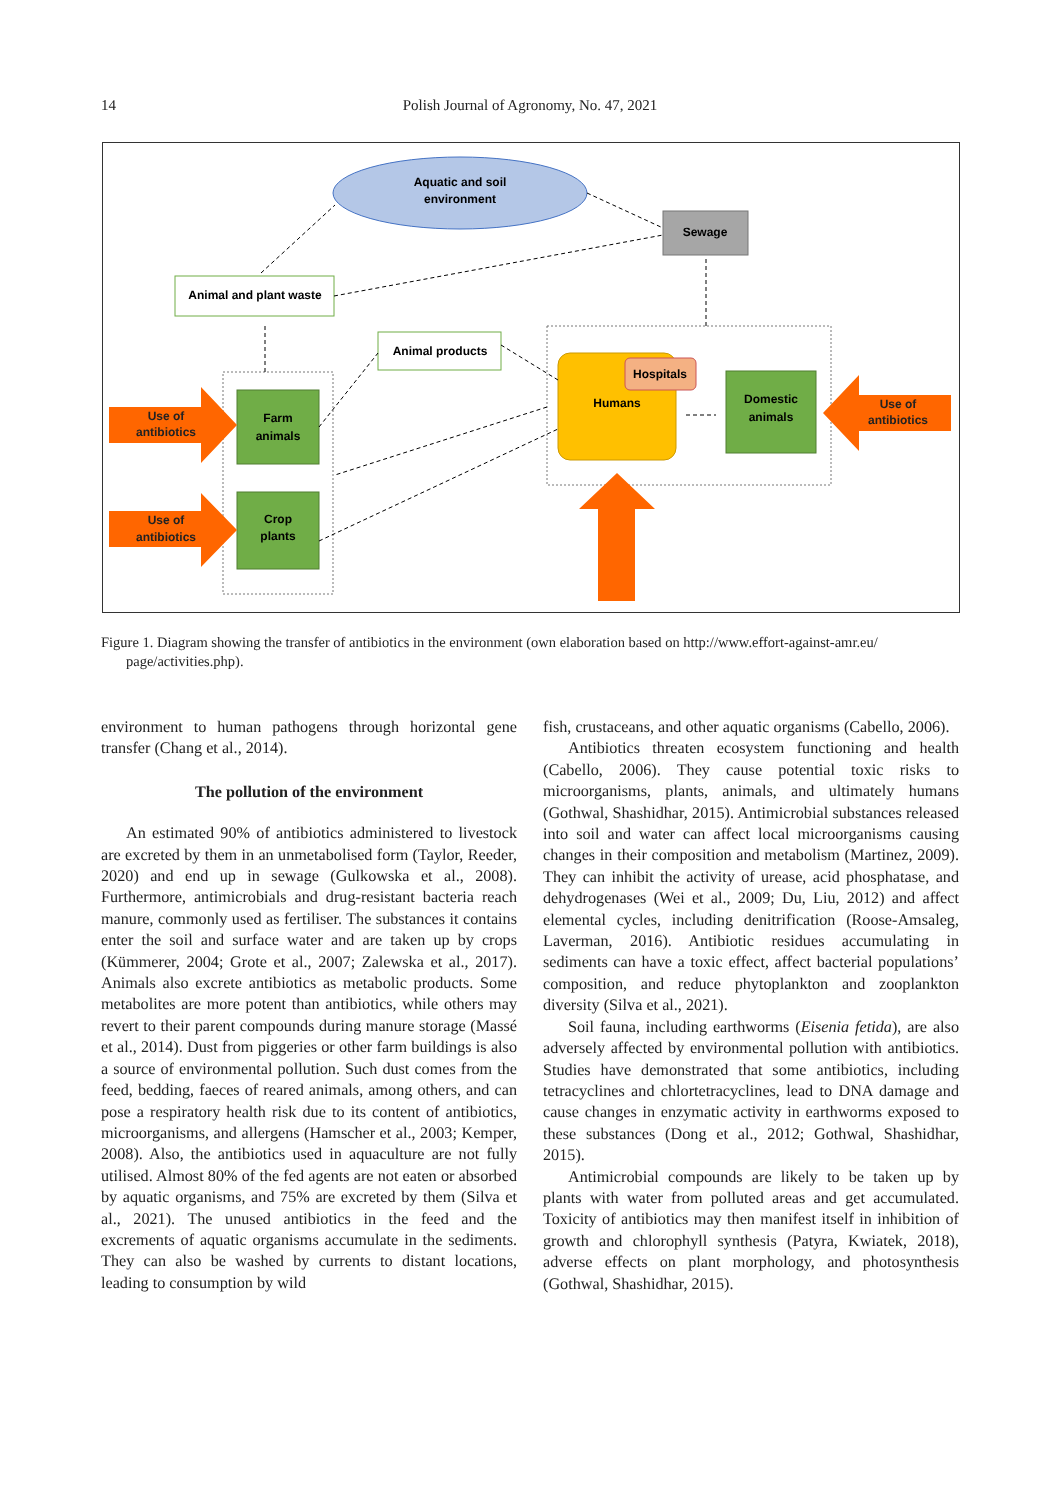14 Polish Journal of Agronomy, No. 47, 2021
Aquatic and soil
environment
Sewage
Animal and plant waste
Animal products
Humans
Hospitals
Domestic
animals
Farm
animals
Crop
plants
Use of
antibiotics
Use of
antibiotics
Use of
antibiotics
Figure 1. Diagram showing the transfer of antibiotics in the environment (own elaboration based on http://www.effort-against-amr.eu/ page/activities.php).
environment to human pathogens through horizontal gene transfer (Chang et al., 2014).
The pollution of the environment
An estimated 90% of antibiotics administered to livestock are excreted by them in an unmetabolised form (Taylor, Reeder, 2020) and end up in sewage (Gulkowska et al., 2008). Furthermore, antimicrobials and drug-resistant bacteria reach manure, commonly used as fertiliser. The substances it contains enter the soil and surface water and are taken up by crops (Kümmerer, 2004; Grote et al., 2007; Zalewska et al., 2017). Animals also excrete antibiotics as metabolic products. Some metabolites are more potent than antibiotics, while others may revert to their parent compounds during manure storage (Massé et al., 2014). Dust from piggeries or other farm buildings is also a source of environmental pollution. Such dust comes from the feed, bedding, faeces of reared animals, among others, and can pose a respiratory health risk due to its content of antibiotics, microorganisms, and allergens (Hamscher et al., 2003; Kemper, 2008). Also, the antibiotics used in aquaculture are not fully utilised. Almost 80% of the fed agents are not eaten or absorbed by aquatic organisms, and 75% are excreted by them (Silva et al., 2021). The unused antibiotics in the feed and the excrements of aquatic organisms accumulate in the sediments. They can also be washed by currents to distant locations, leading to consumption by wild
fish, crustaceans, and other aquatic organisms (Cabello, 2006).
Antibiotics threaten ecosystem functioning and health (Cabello, 2006). They cause potential toxic risks to microorganisms, plants, animals, and ultimately humans (Gothwal, Shashidhar, 2015). Antimicrobial substances released into soil and water can affect local microorganisms causing changes in their composition and metabolism (Martinez, 2009). They can inhibit the activity of urease, acid phosphatase, and dehydrogenases (Wei et al., 2009; Du, Liu, 2012) and affect elemental cycles, including denitrification (Roose-Amsaleg, Laverman, 2016). Antibiotic residues accumulating in sediments can have a toxic effect, affect bacterial populations’ composition, and reduce phytoplankton and zooplankton diversity (Silva et al., 2021).
Soil fauna, including earthworms (Eisenia fetida), are also adversely affected by environmental pollution with antibiotics. Studies have demonstrated that some antibiotics, including tetracyclines and chlortetracyclines, lead to DNA damage and cause changes in enzymatic activity in earthworms exposed to these substances (Dong et al., 2012; Gothwal, Shashidhar, 2015).
Antimicrobial compounds are likely to be taken up by plants with water from polluted areas and get accumulated. Toxicity of antibiotics may then manifest itself in inhibition of growth and chlorophyll synthesis (Patyra, Kwiatek, 2018), adverse effects on plant morphology, and photosynthesis (Gothwal, Shashidhar, 2015).